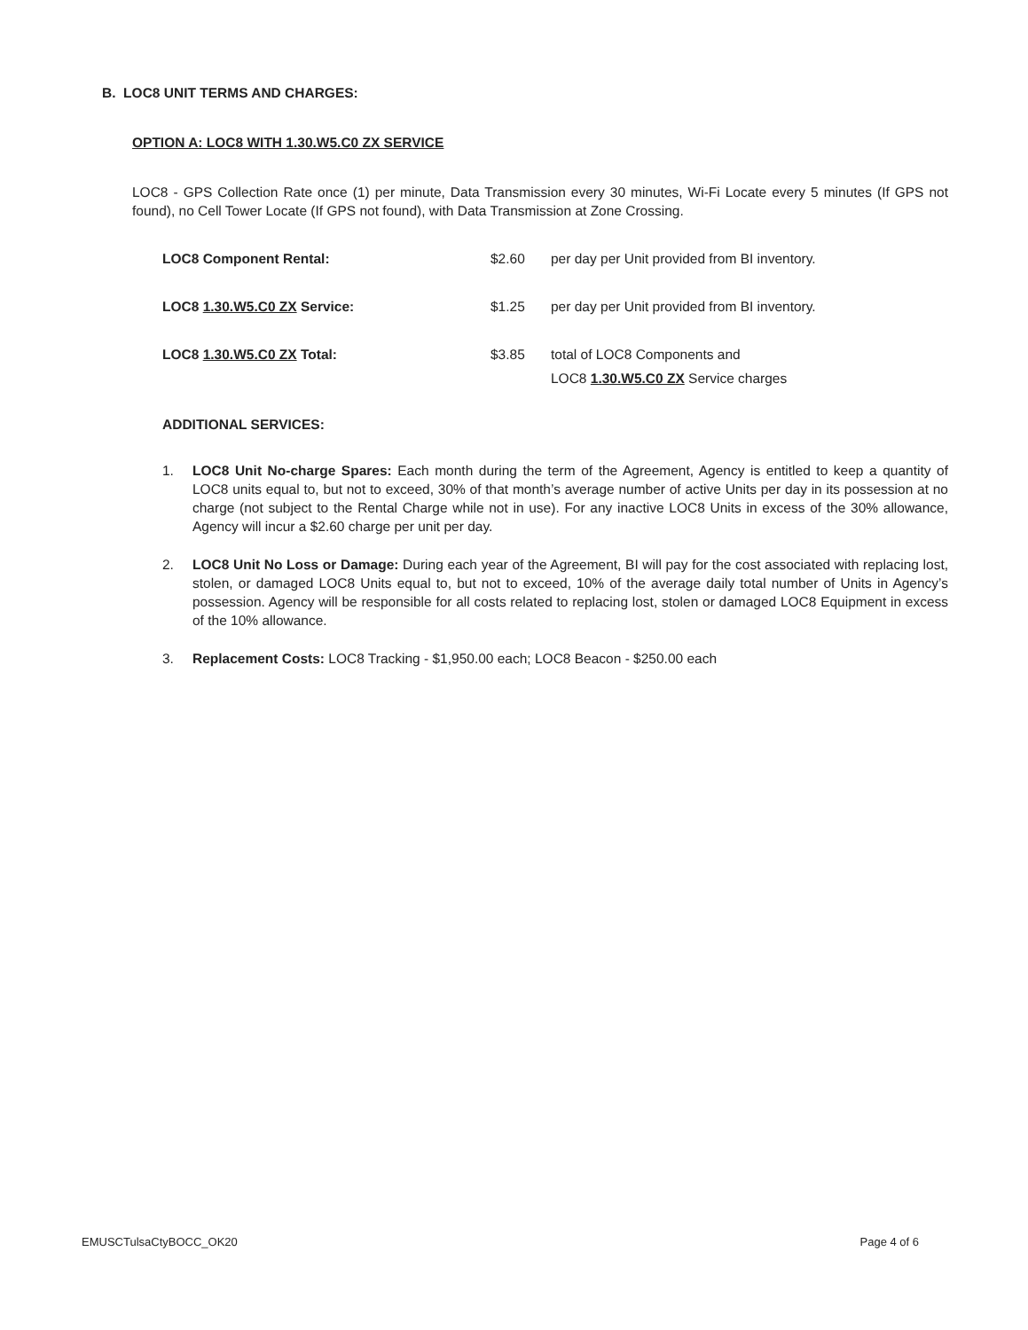B. LOC8 UNIT TERMS AND CHARGES:
OPTION A: LOC8 WITH 1.30.W5.C0 ZX SERVICE
LOC8 - GPS Collection Rate once (1) per minute, Data Transmission every 30 minutes, Wi-Fi Locate every 5 minutes (If GPS not found), no Cell Tower Locate (If GPS not found), with Data Transmission at Zone Crossing.
LOC8 Component Rental: $2.60 per day per Unit provided from BI inventory.
LOC8 1.30.W5.C0 ZX Service: $1.25 per day per Unit provided from BI inventory.
LOC8 1.30.W5.C0 ZX Total: $3.85
total of LOC8 Components and
LOC8 1.30.W5.C0 ZX Service charges
ADDITIONAL SERVICES:
1.
LOC8 Unit No-charge Spares: Each month during the term of the Agreement, Agency is entitled to keep a quantity of LOC8 units equal to, but not to exceed, 30% of that month’s average number of active Units per day in its possession at no charge (not subject to the Rental Charge while not in use). For any inactive LOC8 Units in excess of the 30% allowance, Agency will incur a $2.60 charge per unit per day.
2.
LOC8 Unit No Loss or Damage: During each year of the Agreement, BI will pay for the cost associated with replacing lost, stolen, or damaged LOC8 Units equal to, but not to exceed, 10% of the average daily total number of Units in Agency’s possession. Agency will be responsible for all costs related to replacing lost, stolen or damaged LOC8 Equipment in excess of the 10% allowance.
3.
Replacement Costs: LOC8 Tracking - $1,950.00 each; LOC8 Beacon - $250.00 each
EMUSCTulsaCtyBOCC_OK20 Page 4 of 6